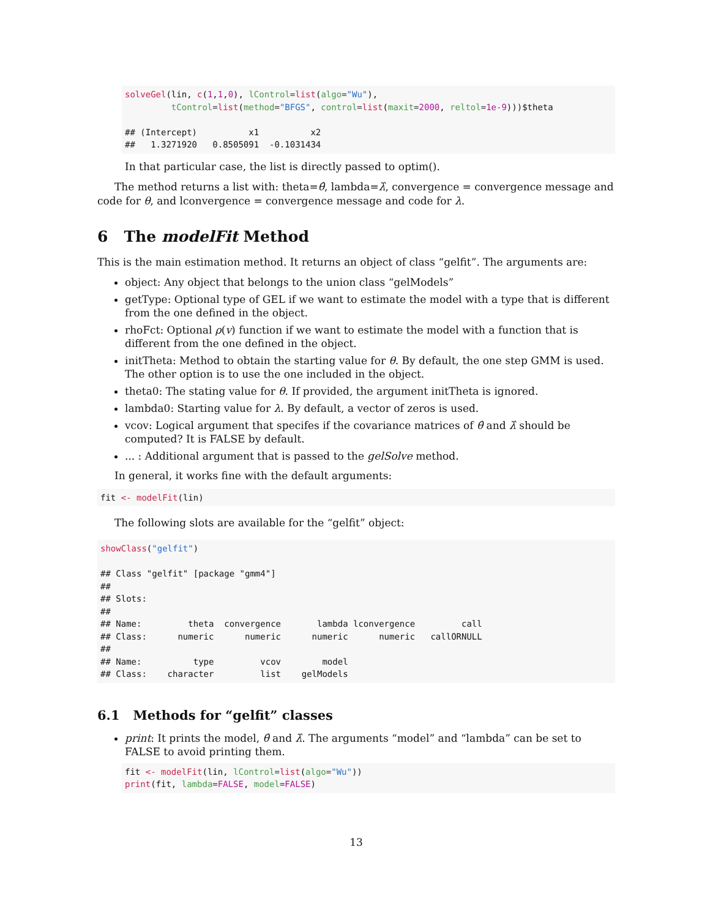solveGel(lin, c(1,1,0), lControl=list(algo="Wu"),
         tControl=list(method="BFGS", control=list(maxit=2000, reltol=1e-9)))$theta

## (Intercept)          x1          x2 
##   1.3271920   0.8505091  -0.1031434
In that particular case, the list is directly passed to optim().
The method returns a list with: theta=θ̂, lambda=λ̂, convergence = convergence message and code for θ, and lconvergence = convergence message and code for λ.
6 The modelFit Method
This is the main estimation method. It returns an object of class “gelfit”. The arguments are:
object: Any object that belongs to the union class “gelModels”
getType: Optional type of GEL if we want to estimate the model with a type that is different from the one defined in the object.
rhoFct: Optional ρ(v) function if we want to estimate the model with a function that is different from the one defined in the object.
initTheta: Method to obtain the starting value for θ. By default, the one step GMM is used. The other option is to use the one included in the object.
theta0: The stating value for θ. If provided, the argument initTheta is ignored.
lambda0: Starting value for λ. By default, a vector of zeros is used.
vcov: Logical argument that specifes if the covariance matrices of θ̂ and λ̂ should be computed? It is FALSE by default.
... : Additional argument that is passed to the gelSolve method.
In general, it works fine with the default arguments:
fit <- modelFit(lin)
The following slots are available for the “gelfit” object:
showClass("gelfit")

## Class "gelfit" [package "gmm4"]
## 
## Slots:
##                                                                   
## Name:         theta  convergence       lambda lconvergence         call
## Class:      numeric      numeric      numeric      numeric   callORNULL
##                                                                   
## Name:          type         vcov        model
## Class:    character         list    gelModels
6.1 Methods for “gelfit” classes
print: It prints the model, θ̂ and λ̂. The arguments “model” and “lambda” can be set to FALSE to avoid printing them.
fit <- modelFit(lin, lControl=list(algo="Wu"))
print(fit, lambda=FALSE, model=FALSE)
13